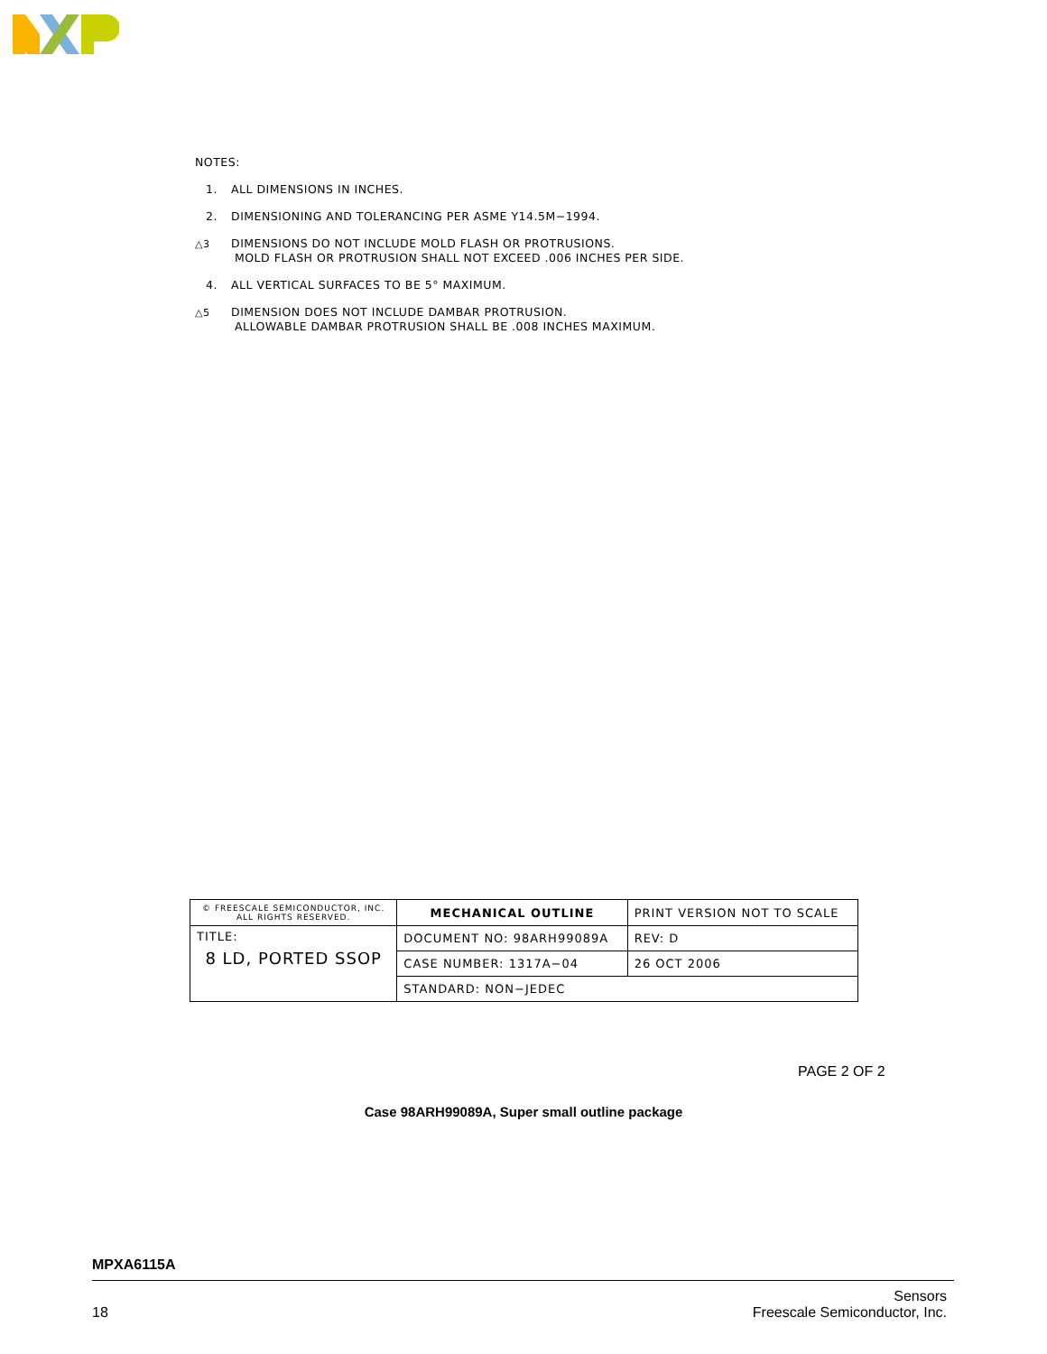NOTES:
1. ALL DIMENSIONS IN INCHES.
2. DIMENSIONING AND TOLERANCING PER ASME Y14.5M−1994.
△3 DIMENSIONS DO NOT INCLUDE MOLD FLASH OR PROTRUSIONS.
MOLD FLASH OR PROTRUSION SHALL NOT EXCEED .006 INCHES PER SIDE.
4. ALL VERTICAL SURFACES TO BE 5° MAXIMUM.
△5 DIMENSION DOES NOT INCLUDE DAMBAR PROTRUSION.
ALLOWABLE DAMBAR PROTRUSION SHALL BE .008 INCHES MAXIMUM.
| © FREESCALE SEMICONDUCTOR, INC. ALL RIGHTS RESERVED. | MECHANICAL OUTLINE | PRINT VERSION NOT TO SCALE | |
| TITLE: 8 LD, PORTED SSOP | DOCUMENT NO: 98ARH99089A | | REV: D |
| | CASE NUMBER: 1317A−04 | | 26 OCT 2006 |
| | STANDARD: NON−JEDEC | | |
PAGE 2 OF 2
Case 98ARH99089A, Super small outline package
MPXA6115A
18 Sensors
Freescale Semiconductor, Inc.